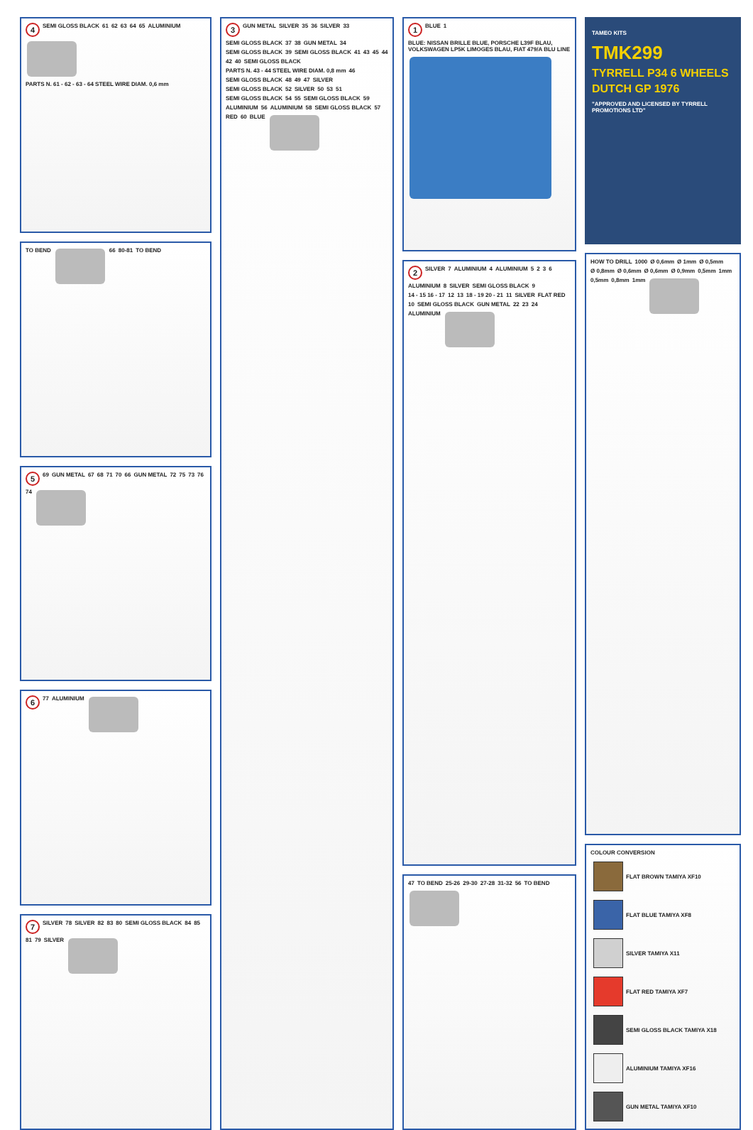4 SEMI GLOSS BLACK 61 62 63 64 65 ALUMINIUM
PARTS N. 61 - 62 - 63 - 64 STEEL WIRE DIAM. 0,6 mm
TO BEND
66 80-81 TO BEND
5 69 GUN METAL 67 68 71 70 66 GUN METAL 72 75 73 76 74
6 77 ALUMINIUM
7 SILVER 78 SILVER 82 83 80 SEMI GLOSS BLACK 84 85 81 79 SILVER
3 GUN METAL SILVER 35 36 SILVER 33 SEMI GLOSS BLACK 37 38 GUN METAL 34 SEMI GLOSS BLACK 39 SEMI GLOSS BLACK 41 43 45 44 42 40 SEMI GLOSS BLACK PARTS N. 43 - 44 STEEL WIRE DIAM. 0,8 mm 46 SEMI GLOSS BLACK 48 49 47 SILVER SEMI GLOSS BLACK 52 SILVER 50 53 51 SEMI GLOSS BLACK 54 55 SEMI GLOSS BLACK 59 ALUMINIUM 56 ALUMINIUM 58 SEMI GLOSS BLACK 57 RED 60 BLUE
1 BLUE 1 BLUE: NISSAN BRILLE BLUE, PORSCHE L39F BLAU, VOLKSWAGEN LP5K LIMOGES BLAU, FIAT 479/A BLU LINE
2 SILVER 7 ALUMINIUM 4 ALUMINIUM 5236 ALUMINIUM 8 SILVER SEMI GLOSS BLACK 9 14 - 15 16 - 17 12 13 18 - 19 20 - 21 11 SILVER FLAT RED 10 SEMI GLOSS BLACK GUN METAL 22 23 24 ALUMINIUM
47 TO BEND 25-26 29-30 27-28 31-32 56 TO BEND
TAMEO KITS
TMK299
TYRRELL P34 6 WHEELS
DUTCH GP 1976
"APPROVED AND LICENSED BY TYRRELL PROMOTIONS LTD"
HOW TO DRILL 1000 Ø 0,6mm Ø 1mm Ø 0,5mm Ø 0,8mm Ø 0,6mm Ø 0,6mm Ø 0,9mm 0,5mm 1mm 0,5mm 0,8mm 1mm
COLOUR CONVERSION
FLAT BROWN TAMIYA XF10
FLAT BLUE TAMIYA XF8
SILVER TAMIYA X11
FLAT RED TAMIYA XF7
SEMI GLOSS BLACK TAMIYA X18
ALUMINIUM TAMIYA XF16
GUN METAL TAMIYA XF10